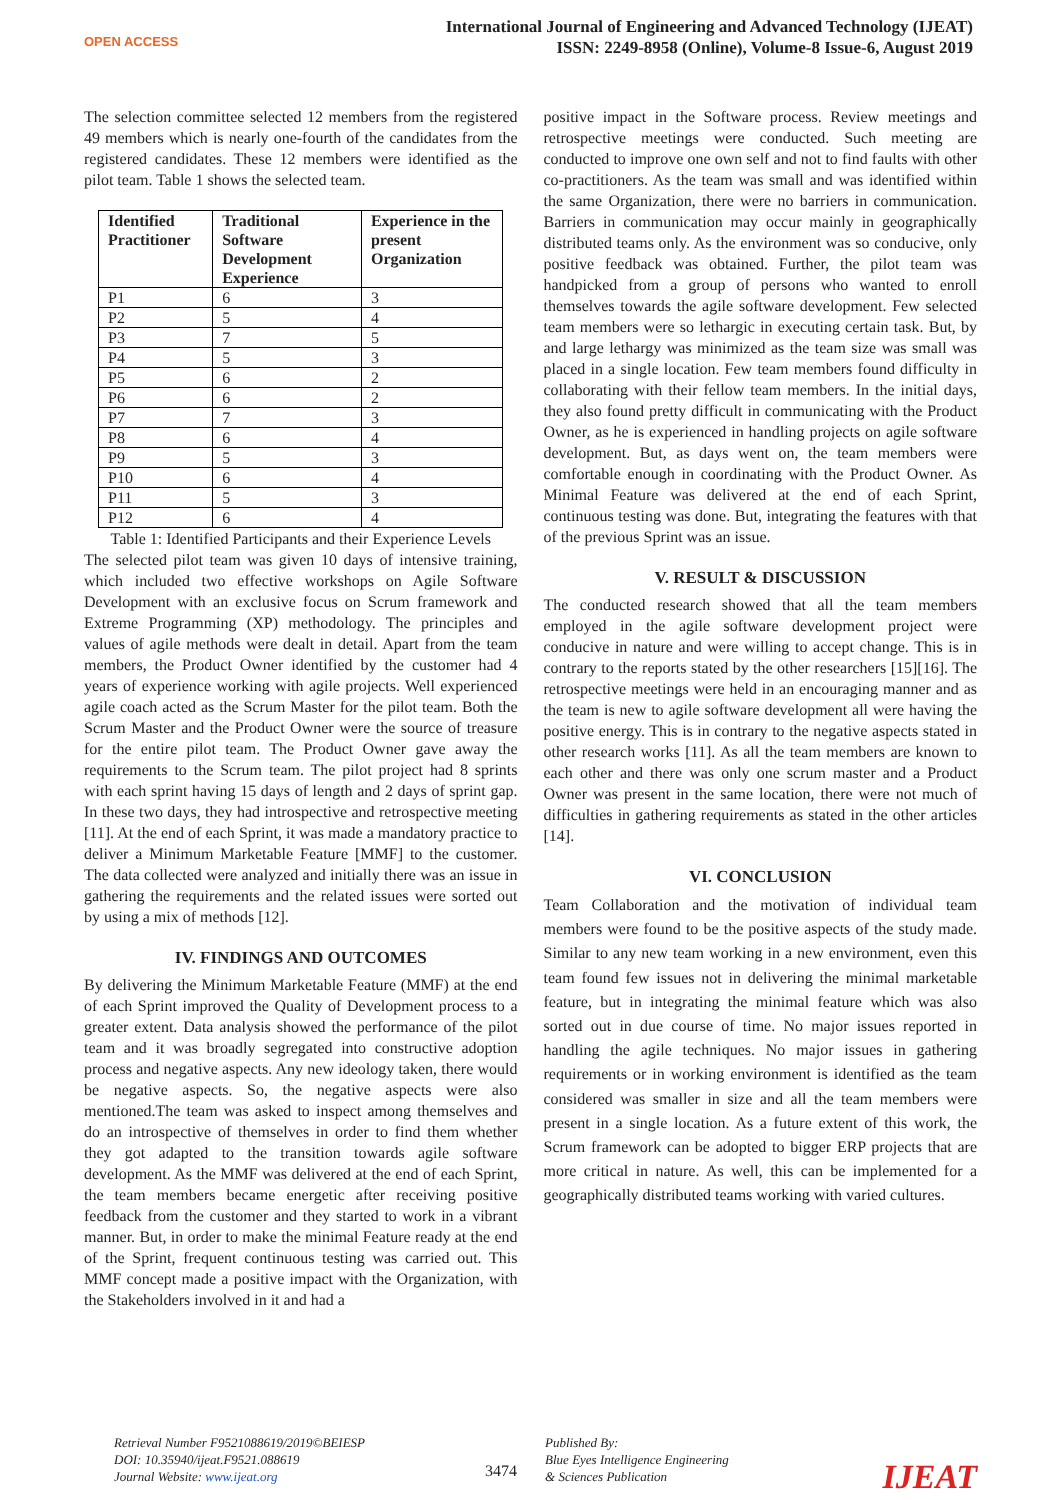OPEN ACCESS
International Journal of Engineering and Advanced Technology (IJEAT)
ISSN: 2249-8958 (Online), Volume-8 Issue-6, August 2019
The selection committee selected 12 members from the registered 49 members which is nearly one-fourth of the candidates from the registered candidates. These 12 members were identified as the pilot team. Table 1 shows the selected team.
| Identified Practitioner | Traditional Software Development Experience | Experience in the present Organization |
| --- | --- | --- |
| P1 | 6 | 3 |
| P2 | 5 | 4 |
| P3 | 7 | 5 |
| P4 | 5 | 3 |
| P5 | 6 | 2 |
| P6 | 6 | 2 |
| P7 | 7 | 3 |
| P8 | 6 | 4 |
| P9 | 5 | 3 |
| P10 | 6 | 4 |
| P11 | 5 | 3 |
| P12 | 6 | 4 |
Table 1: Identified Participants and their Experience Levels
The selected pilot team was given 10 days of intensive training, which included two effective workshops on Agile Software Development with an exclusive focus on Scrum framework and Extreme Programming (XP) methodology. The principles and values of agile methods were dealt in detail. Apart from the team members, the Product Owner identified by the customer had 4 years of experience working with agile projects. Well experienced agile coach acted as the Scrum Master for the pilot team. Both the Scrum Master and the Product Owner were the source of treasure for the entire pilot team. The Product Owner gave away the requirements to the Scrum team. The pilot project had 8 sprints with each sprint having 15 days of length and 2 days of sprint gap. In these two days, they had introspective and retrospective meeting [11]. At the end of each Sprint, it was made a mandatory practice to deliver a Minimum Marketable Feature [MMF] to the customer. The data collected were analyzed and initially there was an issue in gathering the requirements and the related issues were sorted out by using a mix of methods [12].
IV. FINDINGS AND OUTCOMES
By delivering the Minimum Marketable Feature (MMF) at the end of each Sprint improved the Quality of Development process to a greater extent. Data analysis showed the performance of the pilot team and it was broadly segregated into constructive adoption process and negative aspects. Any new ideology taken, there would be negative aspects. So, the negative aspects were also mentioned.The team was asked to inspect among themselves and do an introspective of themselves in order to find them whether they got adapted to the transition towards agile software development. As the MMF was delivered at the end of each Sprint, the team members became energetic after receiving positive feedback from the customer and they started to work in a vibrant manner. But, in order to make the minimal Feature ready at the end of the Sprint, frequent continuous testing was carried out. This MMF concept made a positive impact with the Organization, with the Stakeholders involved in it and had a
positive impact in the Software process. Review meetings and retrospective meetings were conducted. Such meeting are conducted to improve one own self and not to find faults with other co-practitioners. As the team was small and was identified within the same Organization, there were no barriers in communication. Barriers in communication may occur mainly in geographically distributed teams only. As the environment was so conducive, only positive feedback was obtained. Further, the pilot team was handpicked from a group of persons who wanted to enroll themselves towards the agile software development. Few selected team members were so lethargic in executing certain task. But, by and large lethargy was minimized as the team size was small was placed in a single location. Few team members found difficulty in collaborating with their fellow team members. In the initial days, they also found pretty difficult in communicating with the Product Owner, as he is experienced in handling projects on agile software development. But, as days went on, the team members were comfortable enough in coordinating with the Product Owner. As Minimal Feature was delivered at the end of each Sprint, continuous testing was done. But, integrating the features with that of the previous Sprint was an issue.
V. RESULT & DISCUSSION
The conducted research showed that all the team members employed in the agile software development project were conducive in nature and were willing to accept change. This is in contrary to the reports stated by the other researchers [15][16]. The retrospective meetings were held in an encouraging manner and as the team is new to agile software development all were having the positive energy. This is in contrary to the negative aspects stated in other research works [11]. As all the team members are known to each other and there was only one scrum master and a Product Owner was present in the same location, there were not much of difficulties in gathering requirements as stated in the other articles [14].
VI. CONCLUSION
Team Collaboration and the motivation of individual team members were found to be the positive aspects of the study made. Similar to any new team working in a new environment, even this team found few issues not in delivering the minimal marketable feature, but in integrating the minimal feature which was also sorted out in due course of time. No major issues reported in handling the agile techniques. No major issues in gathering requirements or in working environment is identified as the team considered was smaller in size and all the team members were present in a single location. As a future extent of this work, the Scrum framework can be adopted to bigger ERP projects that are more critical in nature. As well, this can be implemented for a geographically distributed teams working with varied cultures.
Retrieval Number F9521088619/2019©BEIESP
DOI: 10.35940/ijeat.F9521.088619
Journal Website: www.ijeat.org
3474
Published By:
Blue Eyes Intelligence Engineering
& Sciences Publication
IJEAT